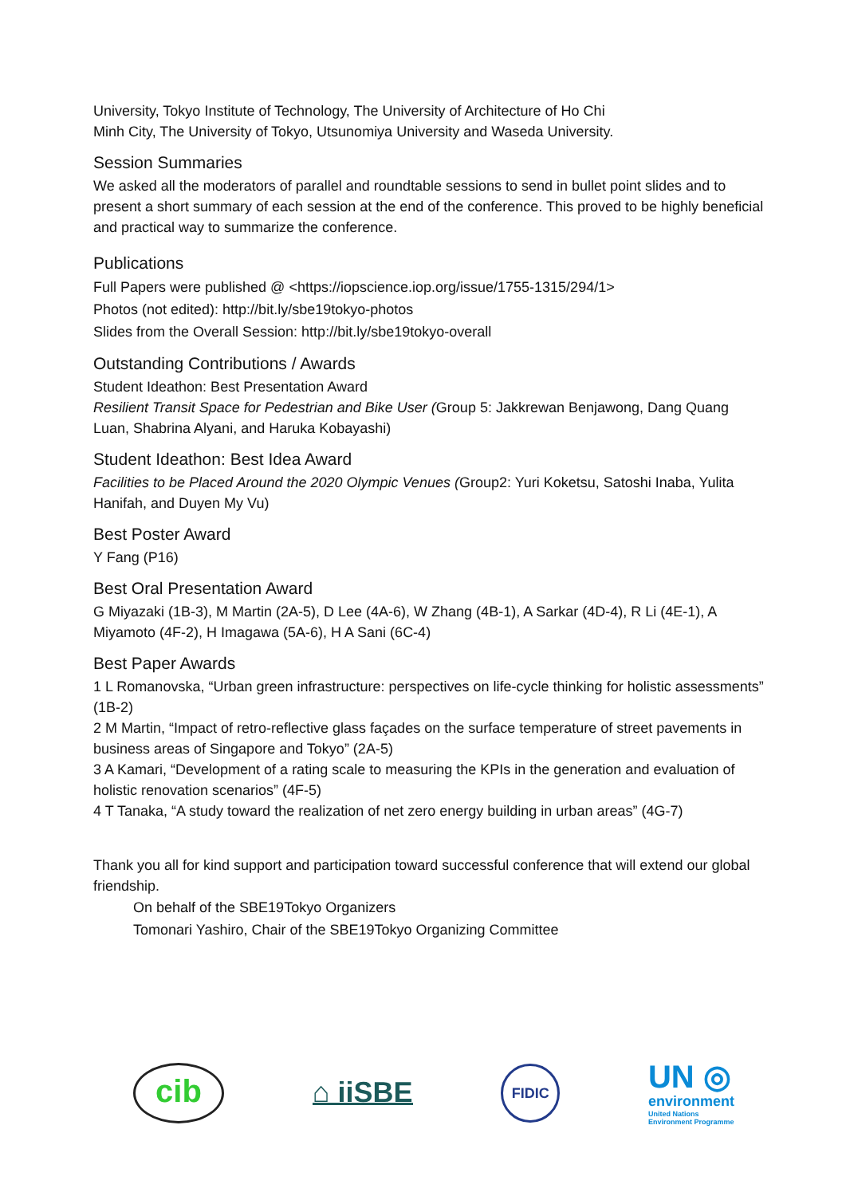University, Tokyo Institute of Technology, The University of Architecture of Ho Chi
Minh City, The University of Tokyo, Utsunomiya University and Waseda University.
Session Summaries
We asked all the moderators of parallel and roundtable sessions to send in bullet point slides and to present a short summary of each session at the end of the conference. This proved to be highly beneficial and practical way to summarize the conference.
Publications
Full Papers were published @ <https://iopscience.iop.org/issue/1755-1315/294/1>
Photos (not edited): http://bit.ly/sbe19tokyo-photos
Slides from the Overall Session: http://bit.ly/sbe19tokyo-overall
Outstanding Contributions / Awards
Student Ideathon: Best Presentation Award
Resilient Transit Space for Pedestrian and Bike User (Group 5: Jakkrewan Benjawong, Dang Quang Luan, Shabrina Alyani, and Haruka Kobayashi)
Student Ideathon: Best Idea Award
Facilities to be Placed Around the 2020 Olympic Venues (Group2: Yuri Koketsu, Satoshi Inaba, Yulita Hanifah, and Duyen My Vu)
Best Poster Award
Y Fang (P16)
Best Oral Presentation Award
G Miyazaki (1B-3), M Martin (2A-5), D Lee (4A-6), W Zhang (4B-1), A Sarkar (4D-4), R Li (4E-1), A Miyamoto (4F-2), H Imagawa (5A-6), H A Sani (6C-4)
Best Paper Awards
1 L Romanovska, “Urban green infrastructure: perspectives on life-cycle thinking for holistic assessments” (1B-2)
2 M Martin, “Impact of retro-reflective glass façades on the surface temperature of street pavements in business areas of Singapore and Tokyo” (2A-5)
3 A Kamari, “Development of a rating scale to measuring the KPIs in the generation and evaluation of holistic renovation scenarios” (4F-5)
4 T Tanaka, “A study toward the realization of net zero energy building in urban areas” (4G-7)
Thank you all for kind support and participation toward successful conference that will extend our global friendship.
On behalf of the SBE19Tokyo Organizers
Tomonari Yashiro, Chair of the SBE19Tokyo Organizing Committee
cib
⌂ iiSBE
FIDIC
UN ◎
environment
United Nations
Environment Programme